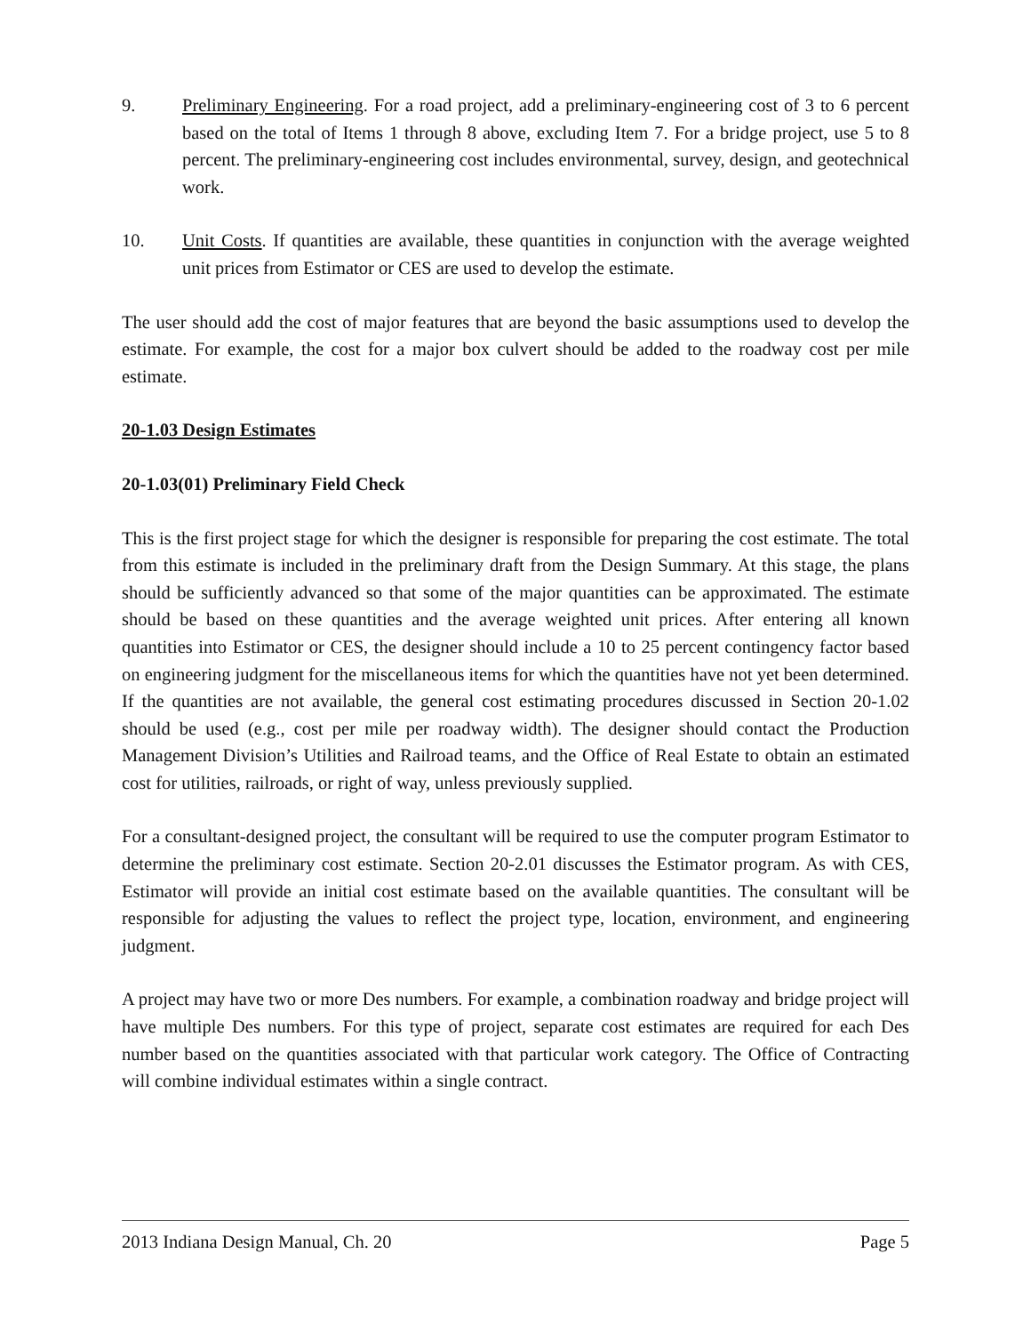9. Preliminary Engineering. For a road project, add a preliminary-engineering cost of 3 to 6 percent based on the total of Items 1 through 8 above, excluding Item 7. For a bridge project, use 5 to 8 percent. The preliminary-engineering cost includes environmental, survey, design, and geotechnical work.
10. Unit Costs. If quantities are available, these quantities in conjunction with the average weighted unit prices from Estimator or CES are used to develop the estimate.
The user should add the cost of major features that are beyond the basic assumptions used to develop the estimate. For example, the cost for a major box culvert should be added to the roadway cost per mile estimate.
20-1.03 Design Estimates
20-1.03(01) Preliminary Field Check
This is the first project stage for which the designer is responsible for preparing the cost estimate. The total from this estimate is included in the preliminary draft from the Design Summary. At this stage, the plans should be sufficiently advanced so that some of the major quantities can be approximated. The estimate should be based on these quantities and the average weighted unit prices. After entering all known quantities into Estimator or CES, the designer should include a 10 to 25 percent contingency factor based on engineering judgment for the miscellaneous items for which the quantities have not yet been determined. If the quantities are not available, the general cost estimating procedures discussed in Section 20-1.02 should be used (e.g., cost per mile per roadway width). The designer should contact the Production Management Division’s Utilities and Railroad teams, and the Office of Real Estate to obtain an estimated cost for utilities, railroads, or right of way, unless previously supplied.
For a consultant-designed project, the consultant will be required to use the computer program Estimator to determine the preliminary cost estimate. Section 20-2.01 discusses the Estimator program. As with CES, Estimator will provide an initial cost estimate based on the available quantities. The consultant will be responsible for adjusting the values to reflect the project type, location, environment, and engineering judgment.
A project may have two or more Des numbers. For example, a combination roadway and bridge project will have multiple Des numbers. For this type of project, separate cost estimates are required for each Des number based on the quantities associated with that particular work category. The Office of Contracting will combine individual estimates within a single contract.
2013 Indiana Design Manual, Ch. 20 Page 5